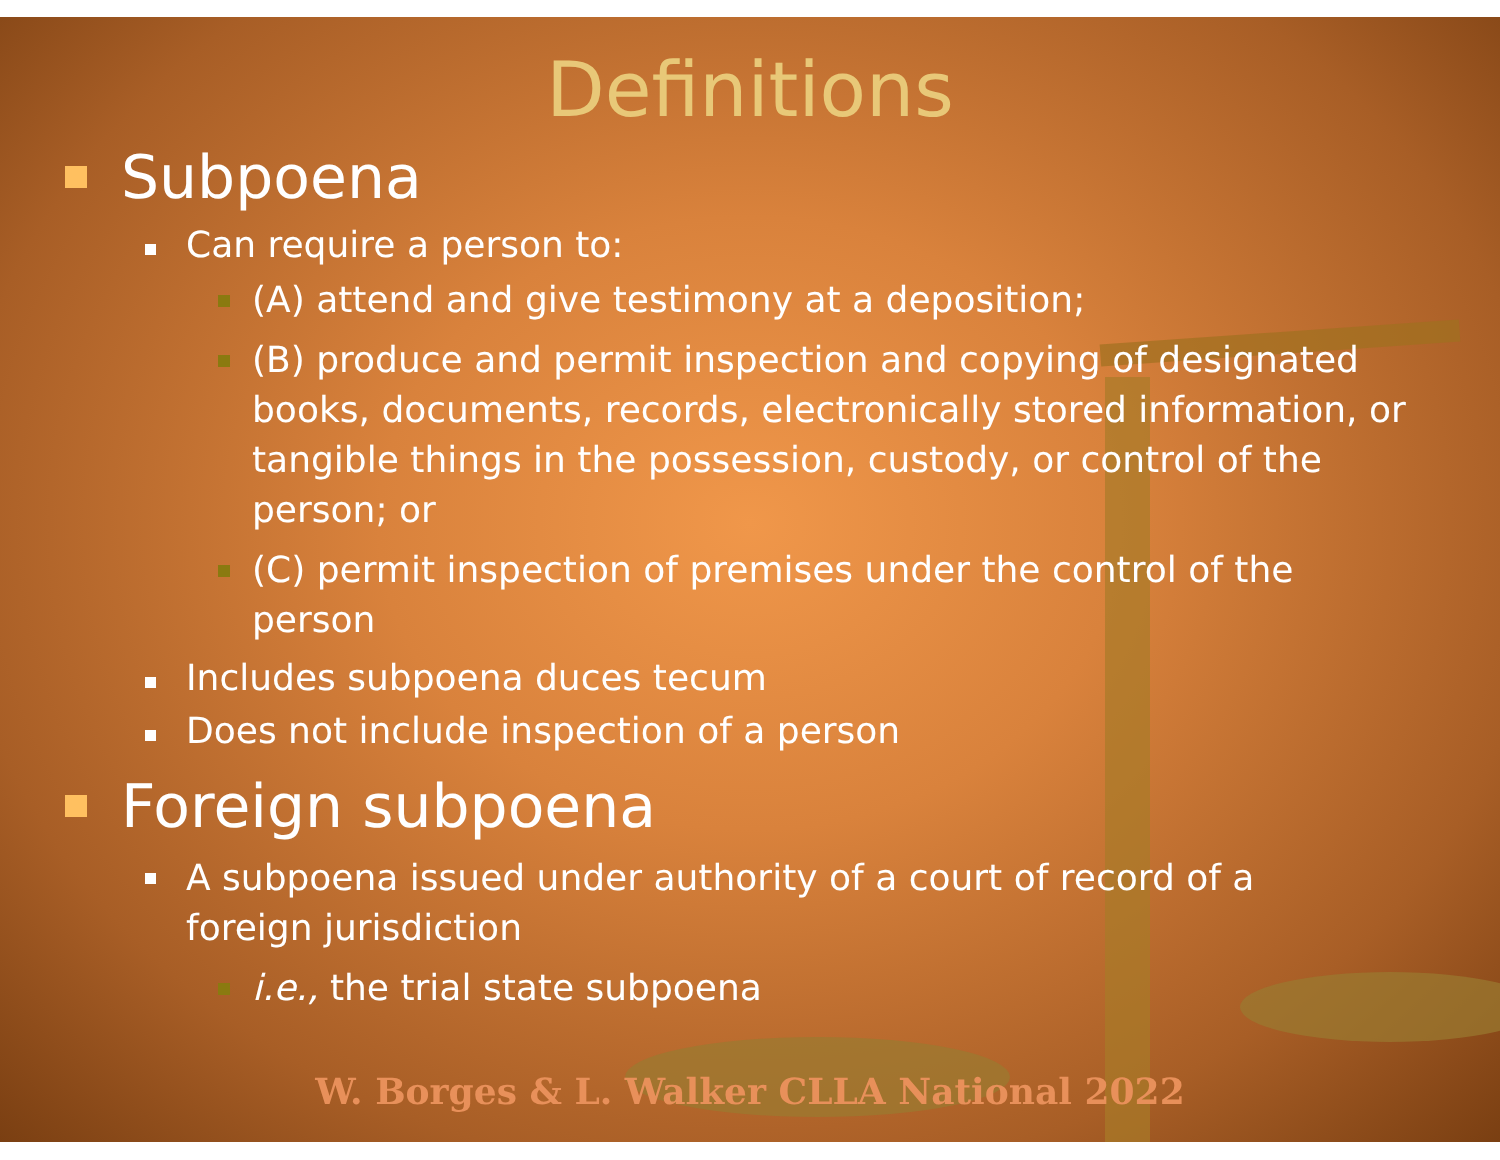Definitions
Subpoena
Can require a person to:
(A) attend and give testimony at a deposition;
(B) produce and permit inspection and copying of designated books, documents, records, electronically stored information, or tangible things in the possession, custody, or control of the person; or
(C) permit inspection of premises under the control of the person
Includes subpoena duces tecum
Does not include inspection of a person
Foreign subpoena
A subpoena issued under authority of a court of record of a foreign jurisdiction
i.e., the trial state subpoena
W. Borges & L. Walker CLLA National 2022